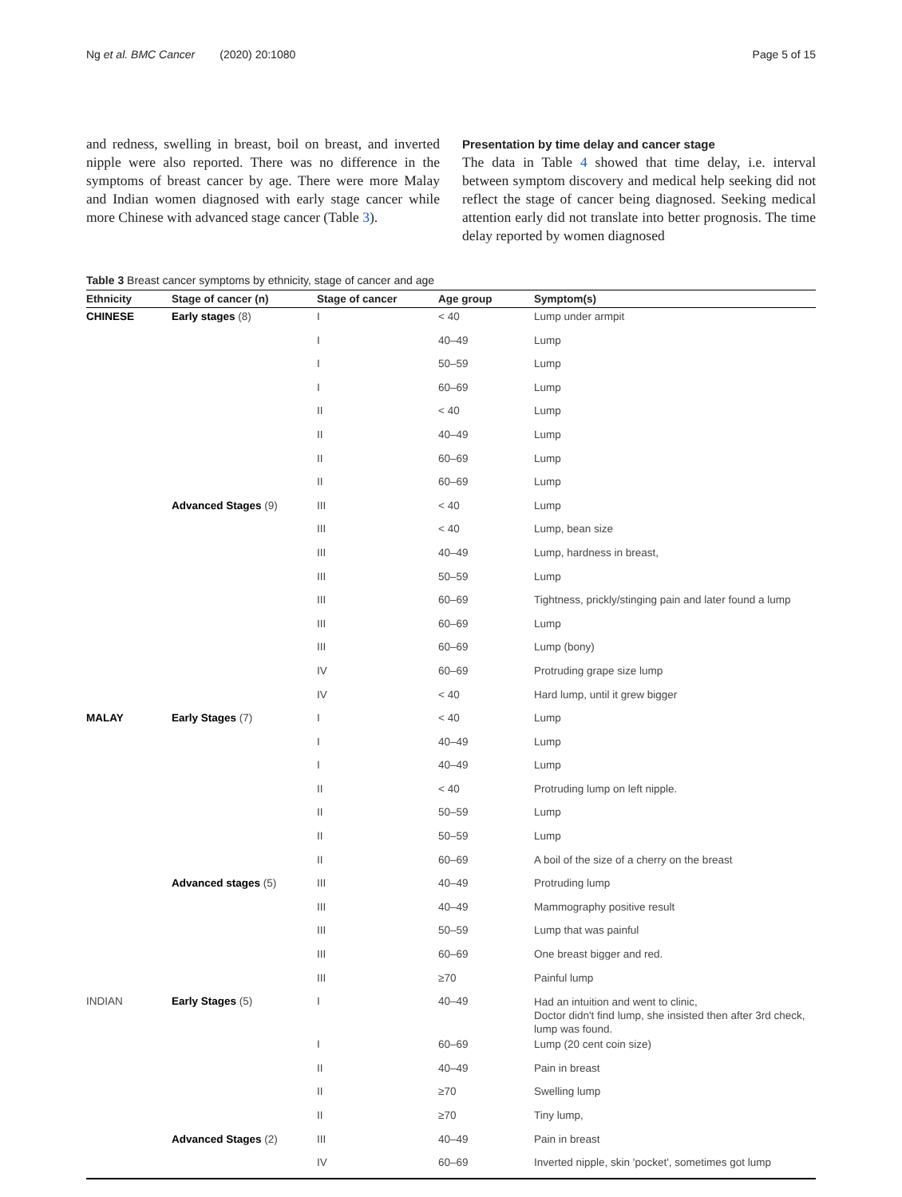Ng et al. BMC Cancer (2020) 20:1080 Page 5 of 15
and redness, swelling in breast, boil on breast, and inverted nipple were also reported. There was no difference in the symptoms of breast cancer by age. There were more Malay and Indian women diagnosed with early stage cancer while more Chinese with advanced stage cancer (Table 3).
Presentation by time delay and cancer stage
The data in Table 4 showed that time delay, i.e. interval between symptom discovery and medical help seeking did not reflect the stage of cancer being diagnosed. Seeking medical attention early did not translate into better prognosis. The time delay reported by women diagnosed
Table 3 Breast cancer symptoms by ethnicity, stage of cancer and age
| Ethnicity | Stage of cancer (n) | Stage of cancer | Age group | Symptom(s) |
| --- | --- | --- | --- | --- |
| CHINESE | Early stages (8) | I | < 40 | Lump under armpit |
| | | I | 40–49 | Lump |
| | | I | 50–59 | Lump |
| | | I | 60–69 | Lump |
| | | II | < 40 | Lump |
| | | II | 40–49 | Lump |
| | | II | 60–69 | Lump |
| | | II | 60–69 | Lump |
| | Advanced Stages (9) | III | < 40 | Lump |
| | | III | < 40 | Lump, bean size |
| | | III | 40–49 | Lump, hardness in breast, |
| | | III | 50–59 | Lump |
| | | III | 60–69 | Tightness, prickly/stinging pain and later found a lump |
| | | III | 60–69 | Lump |
| | | III | 60–69 | Lump (bony) |
| | | IV | 60–69 | Protruding grape size lump |
| | | IV | < 40 | Hard lump, until it grew bigger |
| MALAY | Early Stages (7) | I | < 40 | Lump |
| | | I | 40–49 | Lump |
| | | I | 40–49 | Lump |
| | | II | < 40 | Protruding lump on left nipple. |
| | | II | 50–59 | Lump |
| | | II | 50–59 | Lump |
| | | II | 60–69 | A boil of the size of a cherry on the breast |
| | Advanced stages (5) | III | 40–49 | Protruding lump |
| | | III | 40–49 | Mammography positive result |
| | | III | 50–59 | Lump that was painful |
| | | III | 60–69 | One breast bigger and red. |
| | | III | ≥70 | Painful lump |
| INDIAN | Early Stages (5) | I | 40–49 | Had an intuition and went to clinic, Doctor didn't find lump, she insisted then after 3rd check, lump was found. |
| | | I | 60–69 | Lump (20 cent coin size) |
| | | II | 40–49 | Pain in breast |
| | | II | ≥70 | Swelling lump |
| | | II | ≥70 | Tiny lump, |
| | Advanced Stages (2) | III | 40–49 | Pain in breast |
| | | IV | 60–69 | Inverted nipple, skin 'pocket', sometimes got lump |